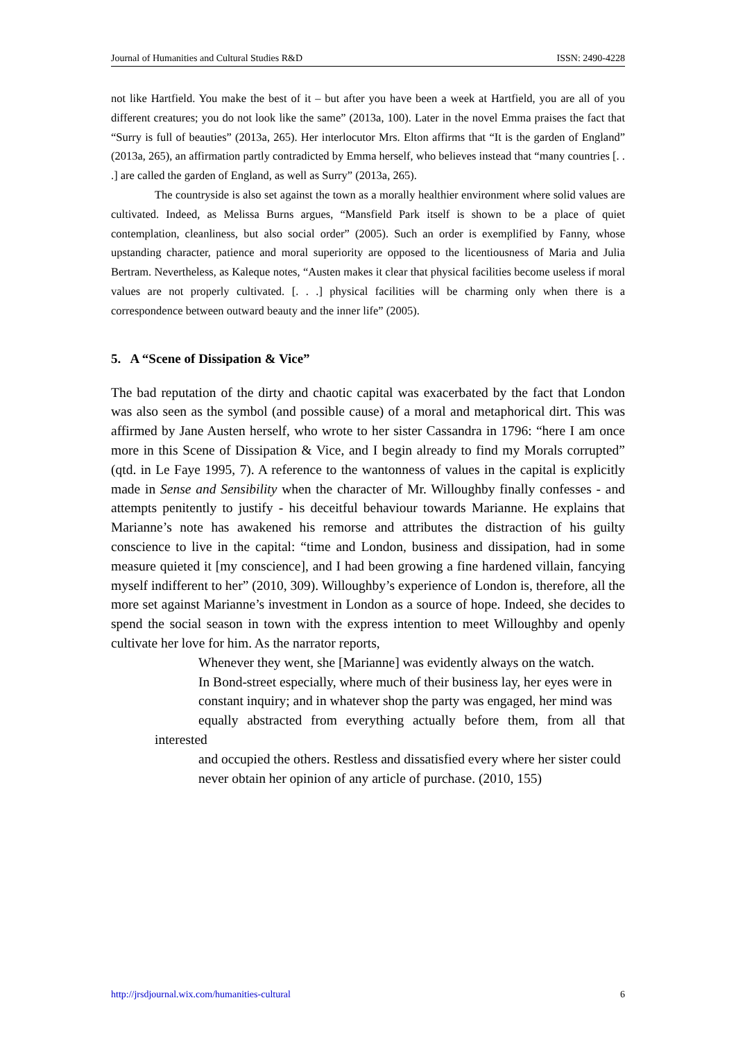Journal of Humanities and Cultural Studies R&D ISSN: 2490-4228
not like Hartfield. You make the best of it – but after you have been a week at Hartfield, you are all of you different creatures; you do not look like the same” (2013a, 100). Later in the novel Emma praises the fact that “Surry is full of beauties” (2013a, 265). Her interlocutor Mrs. Elton affirms that “It is the garden of England” (2013a, 265), an affirmation partly contradicted by Emma herself, who believes instead that “many countries [. . .] are called the garden of England, as well as Surry” (2013a, 265).
The countryside is also set against the town as a morally healthier environment where solid values are cultivated. Indeed, as Melissa Burns argues, “Mansfield Park itself is shown to be a place of quiet contemplation, cleanliness, but also social order” (2005). Such an order is exemplified by Fanny, whose upstanding character, patience and moral superiority are opposed to the licentiousness of Maria and Julia Bertram. Nevertheless, as Kaleque notes, “Austen makes it clear that physical facilities become useless if moral values are not properly cultivated. [. . .] physical facilities will be charming only when there is a correspondence between outward beauty and the inner life” (2005).
5. A “Scene of Dissipation & Vice”
The bad reputation of the dirty and chaotic capital was exacerbated by the fact that London was also seen as the symbol (and possible cause) of a moral and metaphorical dirt. This was affirmed by Jane Austen herself, who wrote to her sister Cassandra in 1796: “here I am once more in this Scene of Dissipation & Vice, and I begin already to find my Morals corrupted” (qtd. in Le Faye 1995, 7). A reference to the wantonness of values in the capital is explicitly made in Sense and Sensibility when the character of Mr. Willoughby finally confesses - and attempts penitently to justify - his deceitful behaviour towards Marianne. He explains that Marianne’s note has awakened his remorse and attributes the distraction of his guilty conscience to live in the capital: “time and London, business and dissipation, had in some measure quieted it [my conscience], and I had been growing a fine hardened villain, fancying myself indifferent to her” (2010, 309). Willoughby’s experience of London is, therefore, all the more set against Marianne’s investment in London as a source of hope. Indeed, she decides to spend the social season in town with the express intention to meet Willoughby and openly cultivate her love for him. As the narrator reports,
Whenever they went, she [Marianne] was evidently always on the watch.
In Bond-street especially, where much of their business lay, her eyes were in
constant inquiry; and in whatever shop the party was engaged, her mind was
equally abstracted from everything actually before them, from all that interested
and occupied the others. Restless and dissatisfied every where her sister could
never obtain her opinion of any article of purchase. (2010, 155)
http://jrsdjournal.wix.com/humanities-cultural 6